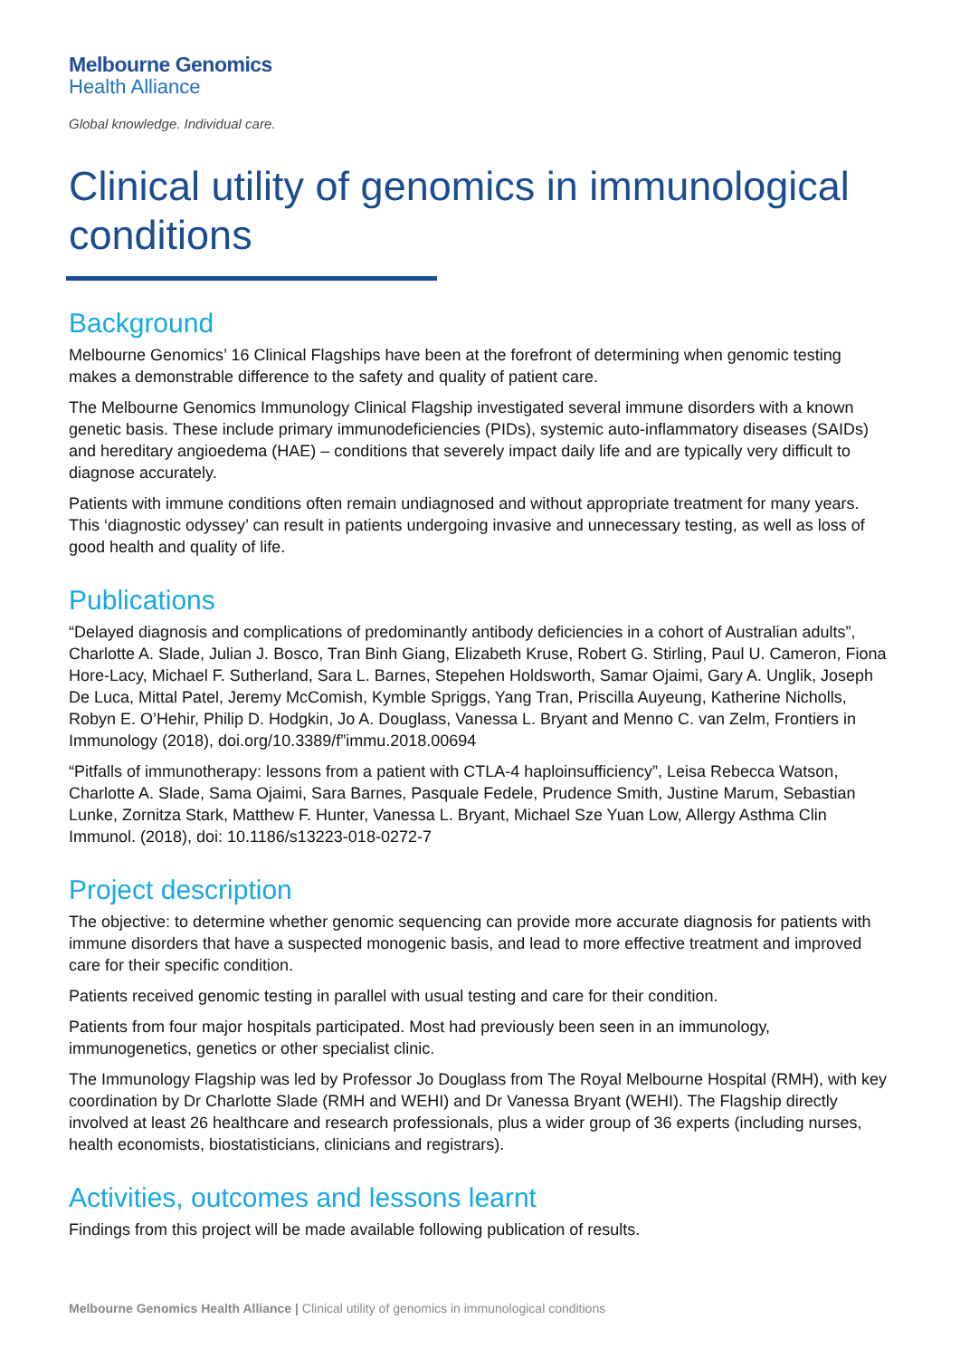Melbourne Genomics
Health Alliance
Global knowledge. Individual care.
Clinical utility of genomics in immunological conditions
Background
Melbourne Genomics’ 16 Clinical Flagships have been at the forefront of determining when genomic testing makes a demonstrable difference to the safety and quality of patient care.
The Melbourne Genomics Immunology Clinical Flagship investigated several immune disorders with a known genetic basis. These include primary immunodeficiencies (PIDs), systemic auto-inflammatory diseases (SAIDs) and hereditary angioedema (HAE) – conditions that severely impact daily life and are typically very difficult to diagnose accurately.
Patients with immune conditions often remain undiagnosed and without appropriate treatment for many years. This ‘diagnostic odyssey’ can result in patients undergoing invasive and unnecessary testing, as well as loss of good health and quality of life.
Publications
“Delayed diagnosis and complications of predominantly antibody deficiencies in a cohort of Australian adults”, Charlotte A. Slade, Julian J. Bosco, Tran Binh Giang, Elizabeth Kruse, Robert G. Stirling, Paul U. Cameron, Fiona Hore-Lacy, Michael F. Sutherland, Sara L. Barnes, Stepehen Holdsworth, Samar Ojaimi, Gary A. Unglik, Joseph De Luca, Mittal Patel, Jeremy McComish, Kymble Spriggs, Yang Tran, Priscilla Auyeung, Katherine Nicholls, Robyn E. O’Hehir, Philip D. Hodgkin, Jo A. Douglass, Vanessa L. Bryant and Menno C. van Zelm, Frontiers in Immunology (2018), doi.org/10.3389/f”immu.2018.00694
“Pitfalls of immunotherapy: lessons from a patient with CTLA-4 haploinsufficiency”, Leisa Rebecca Watson, Charlotte A. Slade, Sama Ojaimi, Sara Barnes, Pasquale Fedele, Prudence Smith, Justine Marum, Sebastian Lunke, Zornitza Stark, Matthew F. Hunter, Vanessa L. Bryant, Michael Sze Yuan Low, Allergy Asthma Clin Immunol. (2018), doi: 10.1186/s13223-018-0272-7
Project description
The objective: to determine whether genomic sequencing can provide more accurate diagnosis for patients with immune disorders that have a suspected monogenic basis, and lead to more effective treatment and improved care for their specific condition.
Patients received genomic testing in parallel with usual testing and care for their condition.
Patients from four major hospitals participated. Most had previously been seen in an immunology, immunogenetics, genetics or other specialist clinic.
The Immunology Flagship was led by Professor Jo Douglass from The Royal Melbourne Hospital (RMH), with key coordination by Dr Charlotte Slade (RMH and WEHI) and Dr Vanessa Bryant (WEHI). The Flagship directly involved at least 26 healthcare and research professionals, plus a wider group of 36 experts (including nurses, health economists, biostatisticians, clinicians and registrars).
Activities, outcomes and lessons learnt
Findings from this project will be made available following publication of results.
Melbourne Genomics Health Alliance | Clinical utility of genomics in immunological conditions